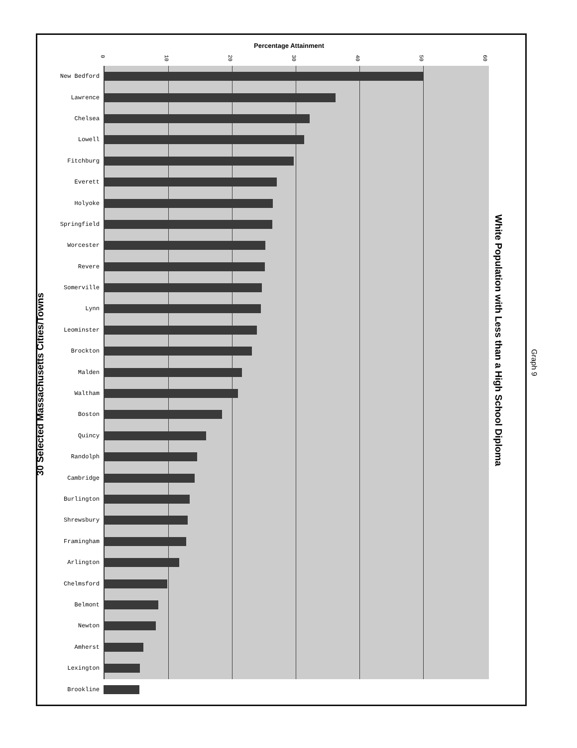Percentage Attainment
0 10 20 30 40 50 60
New Bedford
Lawrence
Chelsea
Lowell
Fitchburg
Everett
Holyoke
Springfield
Worcester
Revere
Somerville
Lynn
Leominster
Brockton
Malden
Waltham
Boston
Quincy
Randolph
Cambridge
Burlington
Shrewsbury
Framingham
Arlington
Chelmsford
Belmont
Newton
Amherst
Lexington
Brookline
30 Selected Massachusetts Cities/Towns
White Population with Less than a High School Diploma
Graph 9